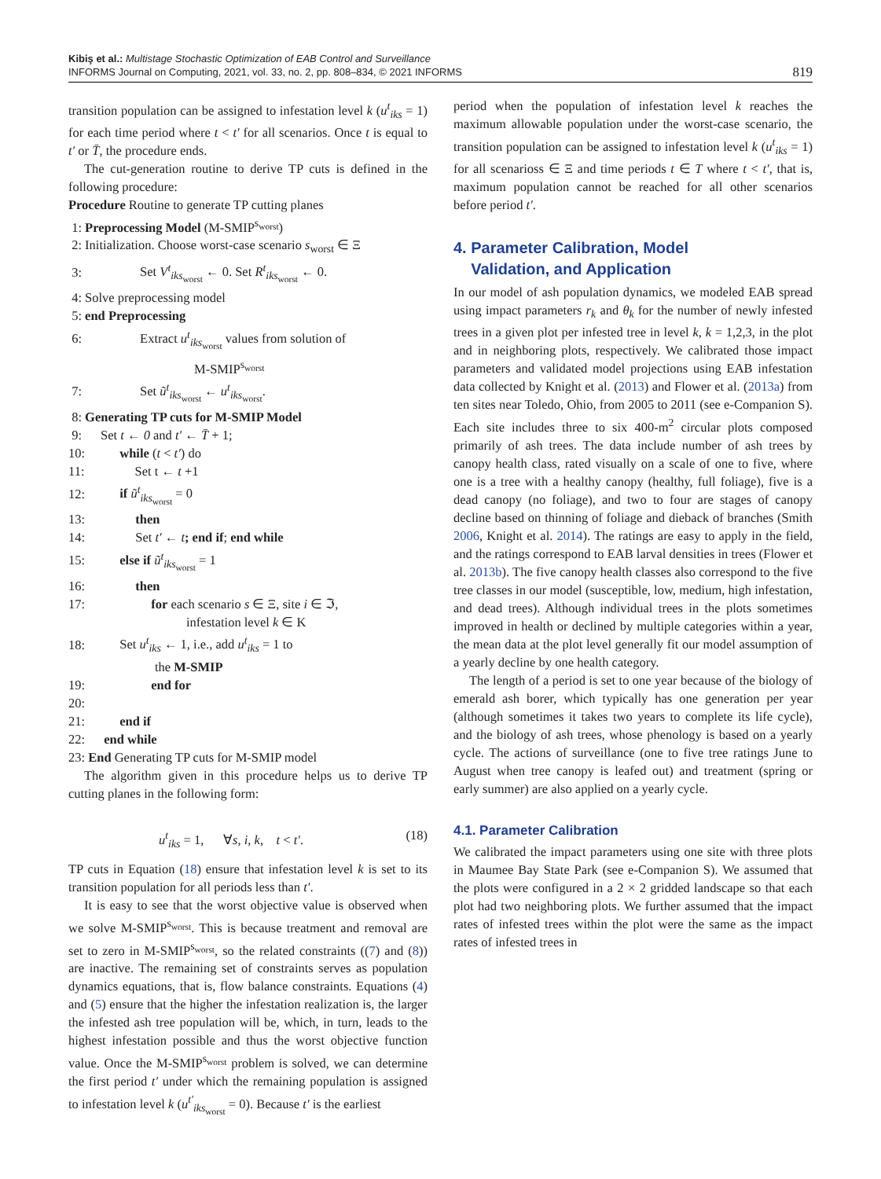Kibiş et al.: Multistage Stochastic Optimization of EAB Control and Surveillance
INFORMS Journal on Computing, 2021, vol. 33, no. 2, pp. 808–834, © 2021 INFORMS
819
transition population can be assigned to infestation level k (u<sup>t</sup><sub>iks</sub> = 1) for each time period where t < t′ for all scenarios. Once t is equal to t′ or T̄, the procedure ends.
The cut-generation routine to derive TP cuts is defined in the following procedure:
Procedure Routine to generate TP cutting planes
1: Preprocessing Model (M-SMIP<sup>s<sub>worst</sub></sup>)
2: Initialization. Choose worst-case scenario s<sub>worst</sub> ∈ Ξ
3: Set V<sup>t</sup><sub>iks<sub>worst</sub></sub> ← 0. Set R<sup>t</sup><sub>iks<sub>worst</sub></sub> ← 0.
4: Solve preprocessing model
5: end Preprocessing
6: Extract u<sup>t</sup><sub>iks<sub>worst</sub></sub> values from solution of
M-SMIP<sup>s<sub>worst</sub></sup>
7: Set ũ<sup>t</sup><sub>iks<sub>worst</sub></sub> ← u<sup>t</sup><sub>iks<sub>worst</sub></sub>.
8: Generating TP cuts for M-SMIP Model
9: Set t ← 0 and t′ ← T̄ + 1;
10: while (t < t′) do
11: Set t ← t +1
12: if ũ<sup>t</sup><sub>iks<sub>worst</sub></sub> = 0
13: then
14: Set t′ ← t; end if; end while
15: else if ũ<sup>t</sup><sub>iks<sub>worst</sub></sub> = 1
16: then
17: for each scenario s ∈ Ξ, site i ∈ ℑ,
infestation level k ∈ K
18: Set u<sup>t</sup><sub>iks</sub> ← 1, i.e., add u<sup>t</sup><sub>iks</sub> = 1 to
the M-SMIP
19: end for
20:
21: end if
22: end while
23: End Generating TP cuts for M-SMIP model
The algorithm given in this procedure helps us to derive TP cutting planes in the following form:
u<sup>t</sup><sub>iks</sub> = 1, ∀s, i, k, t < t′. (18)
TP cuts in Equation (18) ensure that infestation level k is set to its transition population for all periods less than t′.
It is easy to see that the worst objective value is observed when we solve M-SMIP<sup>s<sub>worst</sub></sup>. This is because treatment and removal are set to zero in M-SMIP<sup>s<sub>worst</sub></sup>, so the related constraints ((7) and (8)) are inactive. The remaining set of constraints serves as population dynamics equations, that is, flow balance constraints. Equations (4) and (5) ensure that the higher the infestation realization is, the larger the infested ash tree population will be, which, in turn, leads to the highest infestation possible and thus the worst objective function value. Once the M-SMIP<sup>s<sub>worst</sub></sup> problem is solved, we can determine the first period t′ under which the remaining population is assigned to infestation level k (u<sup>t′</sup><sub>iks<sub>worst</sub></sub> = 0). Because t′ is the earliest
period when the population of infestation level k reaches the maximum allowable population under the worst-case scenario, the transition population can be assigned to infestation level k (u<sup>t</sup><sub>iks</sub> = 1) for all scenarioss ∈ Ξ and time periods t ∈ T where t < t′, that is, maximum population cannot be reached for all other scenarios before period t′.
4. Parameter Calibration, Model
Validation, and Application
In our model of ash population dynamics, we modeled EAB spread using impact parameters r<sub>k</sub> and θ<sub>k</sub> for the number of newly infested trees in a given plot per infested tree in level k, k = 1,2,3, in the plot and in neighboring plots, respectively. We calibrated those impact parameters and validated model projections using EAB infestation data collected by Knight et al. (2013) and Flower et al. (2013a) from ten sites near Toledo, Ohio, from 2005 to 2011 (see e-Companion S). Each site includes three to six 400-m<sup>2</sup> circular plots composed primarily of ash trees. The data include number of ash trees by canopy health class, rated visually on a scale of one to five, where one is a tree with a healthy canopy (healthy, full foliage), five is a dead canopy (no foliage), and two to four are stages of canopy decline based on thinning of foliage and dieback of branches (Smith 2006, Knight et al. 2014). The ratings are easy to apply in the field, and the ratings correspond to EAB larval densities in trees (Flower et al. 2013b). The five canopy health classes also correspond to the five tree classes in our model (susceptible, low, medium, high infestation, and dead trees). Although individual trees in the plots sometimes improved in health or declined by multiple categories within a year, the mean data at the plot level generally fit our model assumption of a yearly decline by one health category.
The length of a period is set to one year because of the biology of emerald ash borer, which typically has one generation per year (although sometimes it takes two years to complete its life cycle), and the biology of ash trees, whose phenology is based on a yearly cycle. The actions of surveillance (one to five tree ratings June to August when tree canopy is leafed out) and treatment (spring or early summer) are also applied on a yearly cycle.
4.1. Parameter Calibration
We calibrated the impact parameters using one site with three plots in Maumee Bay State Park (see e-Companion S). We assumed that the plots were configured in a 2 × 2 gridded landscape so that each plot had two neighboring plots. We further assumed that the impact rates of infested trees within the plot were the same as the impact rates of infested trees in